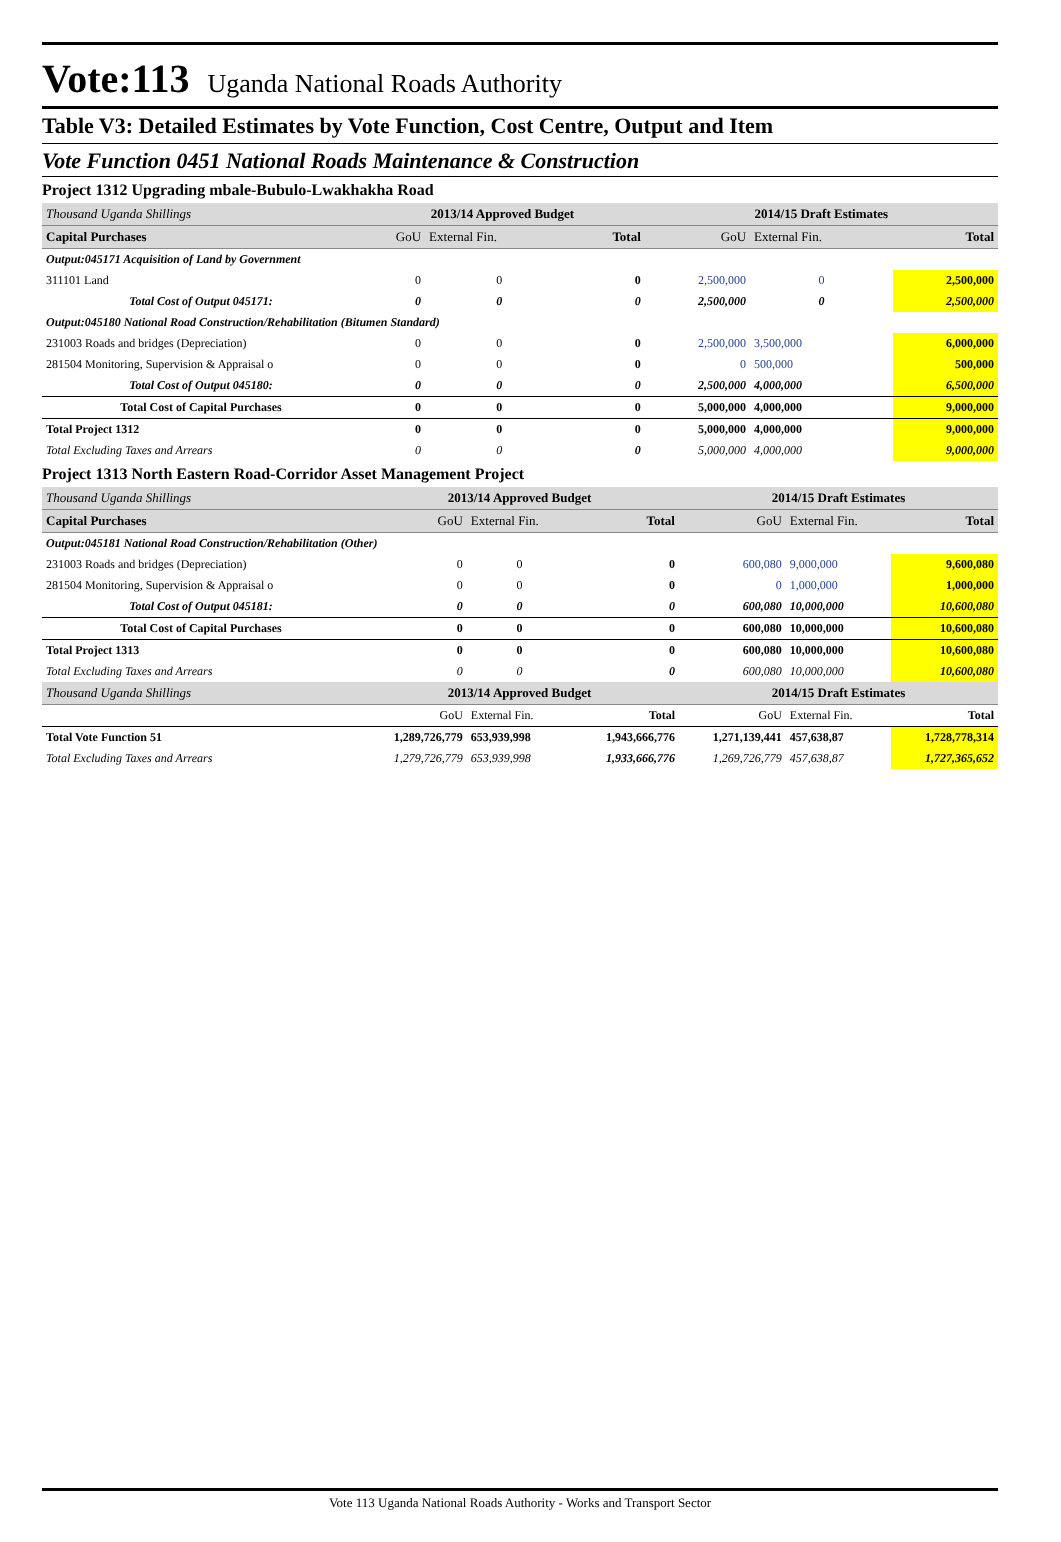Vote:113 Uganda National Roads Authority
Table V3: Detailed Estimates by Vote Function, Cost Centre, Output and Item
Vote Function 0451 National Roads Maintenance & Construction
Project 1312 Upgrading mbale-Bubulo-Lwakhakha Road
| Thousand Uganda Shillings | 2013/14 Approved Budget | | | 2014/15 Draft Estimates | | |
| Capital Purchases | GoU | External Fin. | Total | GoU | External Fin. | Total |
| Output:045171 Acquisition of Land by Government | | | | | | |
| 311101 Land | 0 | 0 | 0 | 2,500,000 | 0 | 2,500,000 |
| Total Cost of Output 045171: | 0 | 0 | 0 | 2,500,000 | 0 | 2,500,000 |
| Output:045180 National Road Construction/Rehabilitation (Bitumen Standard) | | | | | | |
| 231003 Roads and bridges (Depreciation) | 0 | 0 | 0 | 2,500,000 | 3,500,000 | 6,000,000 |
| 281504 Monitoring, Supervision & Appraisal o | 0 | 0 | 0 | 0 | 500,000 | 500,000 |
| Total Cost of Output 045180: | 0 | 0 | 0 | 2,500,000 | 4,000,000 | 6,500,000 |
| Total Cost of Capital Purchases | 0 | 0 | 0 | 5,000,000 | 4,000,000 | 9,000,000 |
| Total Project 1312 | 0 | 0 | 0 | 5,000,000 | 4,000,000 | 9,000,000 |
| Total Excluding Taxes and Arrears | 0 | 0 | 0 | 5,000,000 | 4,000,000 | 9,000,000 |
Project 1313 North Eastern Road-Corridor Asset Management Project
| Thousand Uganda Shillings | 2013/14 Approved Budget | | | 2014/15 Draft Estimates | | |
| Capital Purchases | GoU | External Fin. | Total | GoU | External Fin. | Total |
| Output:045181 National Road Construction/Rehabilitation (Other) | | | | | | |
| 231003 Roads and bridges (Depreciation) | 0 | 0 | 0 | 600,080 | 9,000,000 | 9,600,080 |
| 281504 Monitoring, Supervision & Appraisal o | 0 | 0 | 0 | 0 | 1,000,000 | 1,000,000 |
| Total Cost of Output 045181: | 0 | 0 | 0 | 600,080 | 10,000,000 | 10,600,080 |
| Total Cost of Capital Purchases | 0 | 0 | 0 | 600,080 | 10,000,000 | 10,600,080 |
| Total Project 1313 | 0 | 0 | 0 | 600,080 | 10,000,000 | 10,600,080 |
| Total Excluding Taxes and Arrears | 0 | 0 | 0 | 600,080 | 10,000,000 | 10,600,080 |
| Thousand Uganda Shillings | 2013/14 Approved Budget | | | 2014/15 Draft Estimates | | |
| | GoU | External Fin. | Total | GoU | External Fin. | Total |
| Total Vote Function 51 | 1,289,726,779 | 653,939,998 | 1,943,666,776 | 1,271,139,441 | 457,638,87 | 1,728,778,314 |
| Total Excluding Taxes and Arrears | 1,279,726,779 | 653,939,998 | 1,933,666,776 | 1,269,726,779 | 457,638,87 | 1,727,365,652 |
Vote 113 Uganda National Roads Authority - Works and Transport Sector